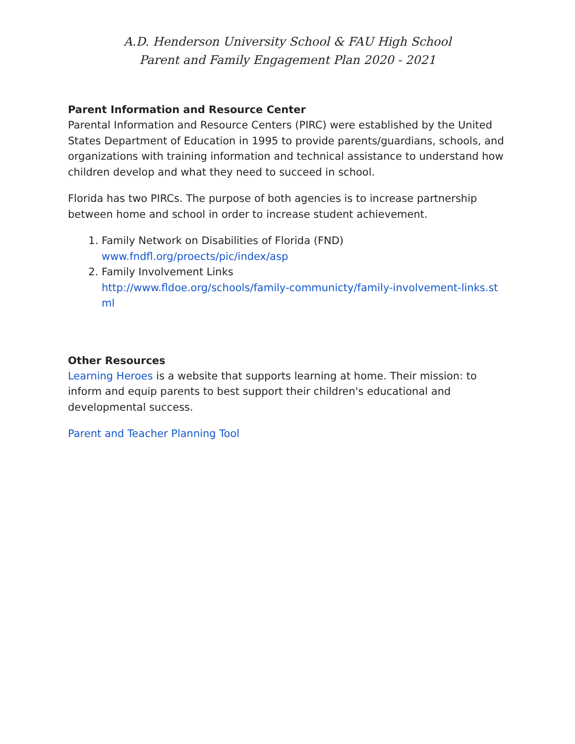A.D. Henderson University School & FAU High School
Parent and Family Engagement Plan 2020 - 2021
Parent Information and Resource Center
Parental Information and Resource Centers (PIRC) were established by the United States Department of Education in 1995 to provide parents/guardians, schools, and organizations with training information and technical assistance to understand how children develop and what they need to succeed in school.
Florida has two PIRCs. The purpose of both agencies is to increase partnership between home and school in order to increase student achievement.
1. Family Network on Disabilities of Florida (FND)
www.fndfl.org/proects/pic/index/asp
2. Family Involvement Links
http://www.fldoe.org/schools/family-communicty/family-involvement-links.stml
Other Resources
Learning Heroes is a website that supports learning at home. Their mission: to inform and equip parents to best support their children's educational and developmental success.
Parent and Teacher Planning Tool